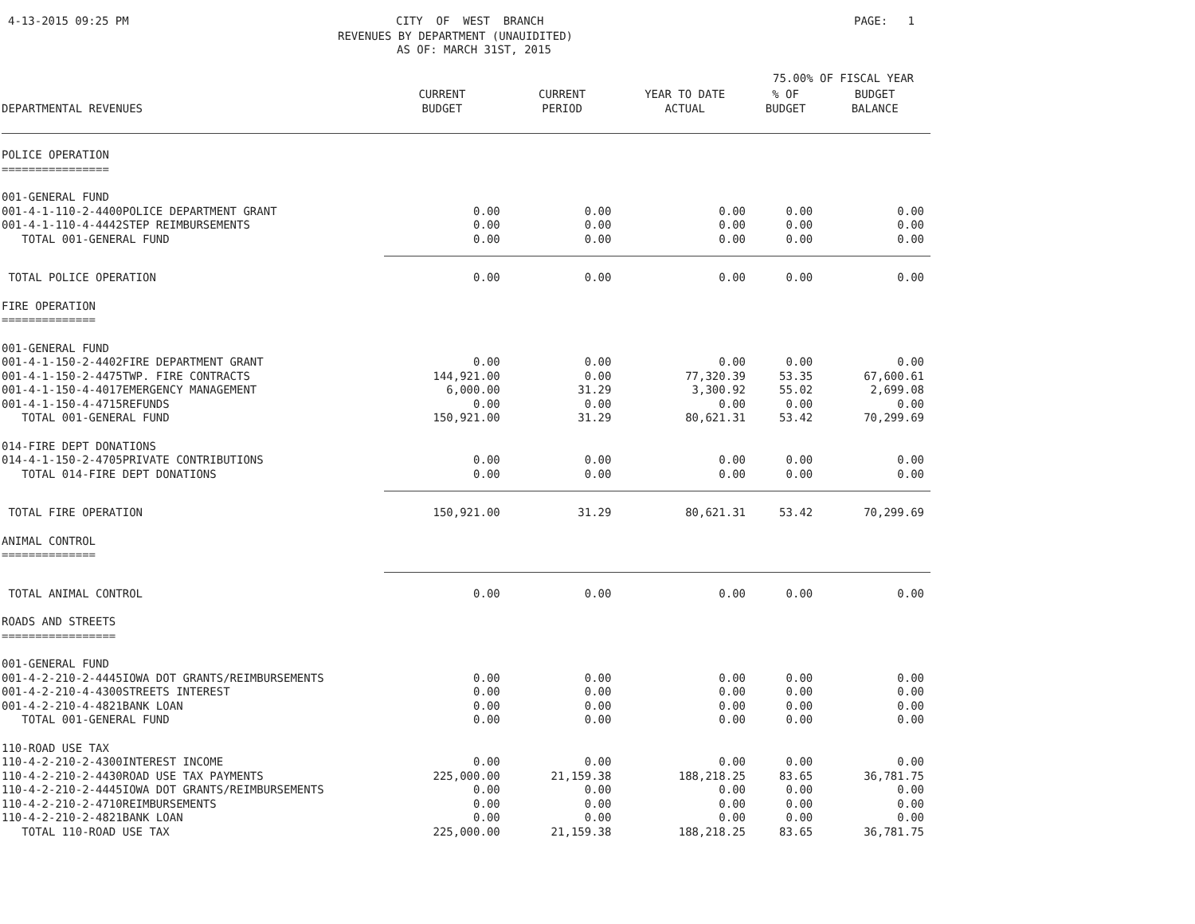4-13-2015 09:25 PM
CITY OF WEST BRANCH
PAGE: 1
REVENUES BY DEPARTMENT (UNAUIDITED)
AS OF: MARCH 31ST, 2015
75.00% OF FISCAL YEAR
| DEPARTMENTAL REVENUES | CURRENT BUDGET | CURRENT PERIOD | YEAR TO DATE ACTUAL | % OF BUDGET | BUDGET BALANCE |
| --- | --- | --- | --- | --- | --- |
| POLICE OPERATION ================ | | | | | |
| 001-GENERAL FUND | | | | | |
| 001-4-1-110-2-4400POLICE DEPARTMENT GRANT | 0.00 | 0.00 | 0.00 | 0.00 | 0.00 |
| 001-4-1-110-4-4442STEP REIMBURSEMENTS | 0.00 | 0.00 | 0.00 | 0.00 | 0.00 |
| TOTAL 001-GENERAL FUND | 0.00 | 0.00 | 0.00 | 0.00 | 0.00 |
| TOTAL POLICE OPERATION | 0.00 | 0.00 | 0.00 | 0.00 | 0.00 |
| FIRE OPERATION ============== | | | | | |
| 001-GENERAL FUND | | | | | |
| 001-4-1-150-2-4402FIRE DEPARTMENT GRANT | 0.00 | 0.00 | 0.00 | 0.00 | 0.00 |
| 001-4-1-150-2-4475TWP. FIRE CONTRACTS | 144,921.00 | 0.00 | 77,320.39 | 53.35 | 67,600.61 |
| 001-4-1-150-4-4017EMERGENCY MANAGEMENT | 6,000.00 | 31.29 | 3,300.92 | 55.02 | 2,699.08 |
| 001-4-1-150-4-4715REFUNDS | 0.00 | 0.00 | 0.00 | 0.00 | 0.00 |
| TOTAL 001-GENERAL FUND | 150,921.00 | 31.29 | 80,621.31 | 53.42 | 70,299.69 |
| 014-FIRE DEPT DONATIONS | | | | | |
| 014-4-1-150-2-4705PRIVATE CONTRIBUTIONS | 0.00 | 0.00 | 0.00 | 0.00 | 0.00 |
| TOTAL 014-FIRE DEPT DONATIONS | 0.00 | 0.00 | 0.00 | 0.00 | 0.00 |
| TOTAL FIRE OPERATION | 150,921.00 | 31.29 | 80,621.31 | 53.42 | 70,299.69 |
| ANIMAL CONTROL ============== | | | | | |
| TOTAL ANIMAL CONTROL | 0.00 | 0.00 | 0.00 | 0.00 | 0.00 |
| ROADS AND STREETS ================= | | | | | |
| 001-GENERAL FUND | | | | | |
| 001-4-2-210-2-4445IOWA DOT GRANTS/REIMBURSEMENTS | 0.00 | 0.00 | 0.00 | 0.00 | 0.00 |
| 001-4-2-210-4-4300STREETS INTEREST | 0.00 | 0.00 | 0.00 | 0.00 | 0.00 |
| 001-4-2-210-4-4821BANK LOAN | 0.00 | 0.00 | 0.00 | 0.00 | 0.00 |
| TOTAL 001-GENERAL FUND | 0.00 | 0.00 | 0.00 | 0.00 | 0.00 |
| 110-ROAD USE TAX | | | | | |
| 110-4-2-210-2-4300INTEREST INCOME | 0.00 | 0.00 | 0.00 | 0.00 | 0.00 |
| 110-4-2-210-2-4430ROAD USE TAX PAYMENTS | 225,000.00 | 21,159.38 | 188,218.25 | 83.65 | 36,781.75 |
| 110-4-2-210-2-4445IOWA DOT GRANTS/REIMBURSEMENTS | 0.00 | 0.00 | 0.00 | 0.00 | 0.00 |
| 110-4-2-210-2-4710REIMBURSEMENTS | 0.00 | 0.00 | 0.00 | 0.00 | 0.00 |
| 110-4-2-210-2-4821BANK LOAN | 0.00 | 0.00 | 0.00 | 0.00 | 0.00 |
| TOTAL 110-ROAD USE TAX | 225,000.00 | 21,159.38 | 188,218.25 | 83.65 | 36,781.75 |